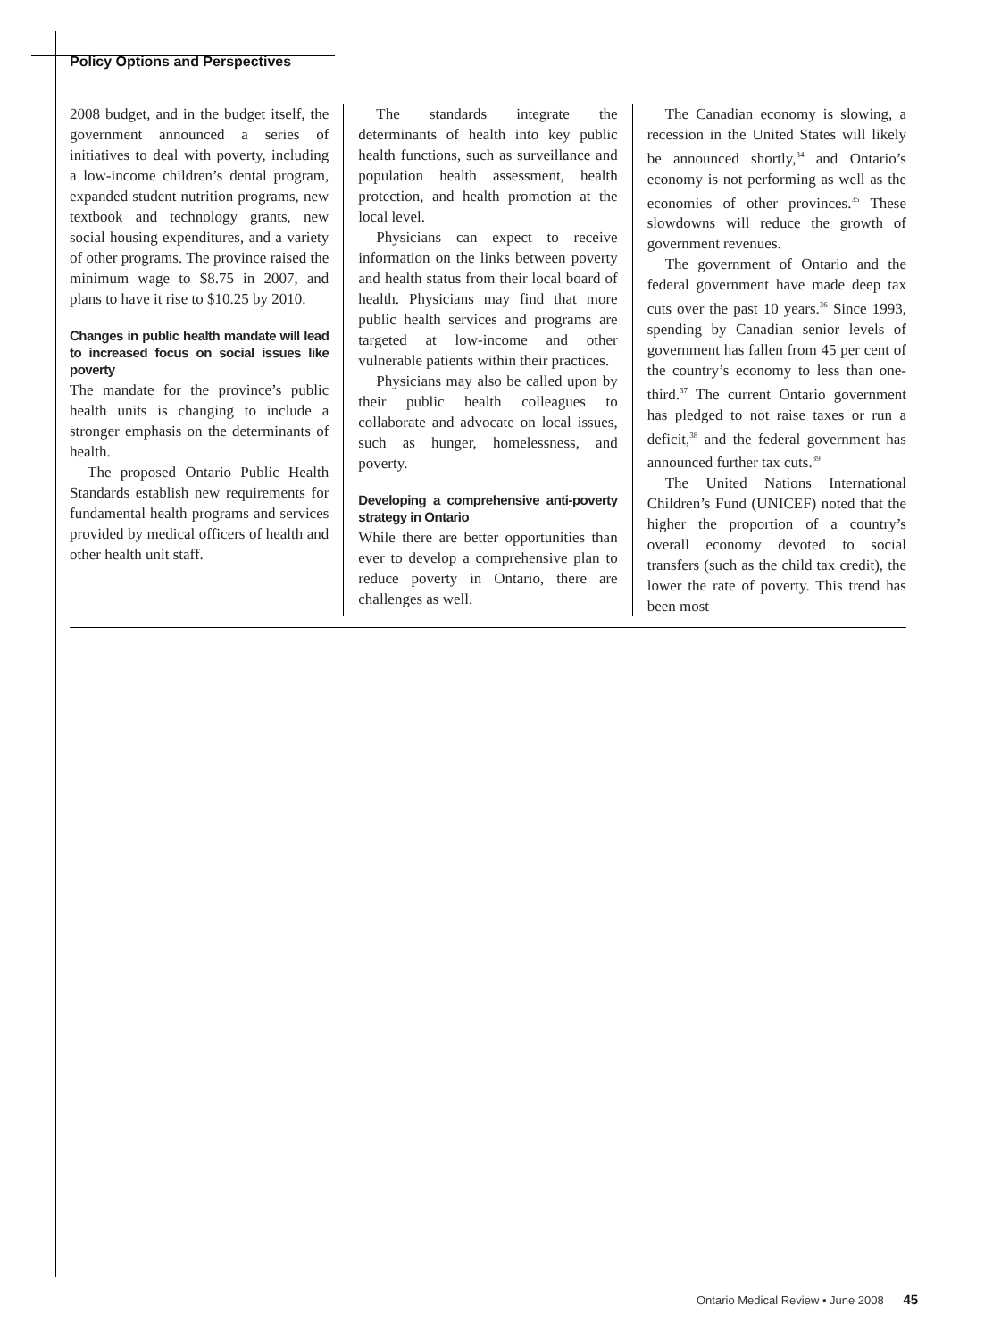Policy Options and Perspectives
2008 budget, and in the budget itself, the government announced a series of initiatives to deal with poverty, including a low-income children’s dental program, expanded student nutrition programs, new textbook and technology grants, new social housing expenditures, and a variety of other programs. The province raised the minimum wage to $8.75 in 2007, and plans to have it rise to $10.25 by 2010.
Changes in public health mandate will lead to increased focus on social issues like poverty
The mandate for the province’s public health units is changing to include a stronger emphasis on the determinants of health.
The proposed Ontario Public Health Standards establish new requirements for fundamental health programs and services provided by medical officers of health and other health unit staff.
The standards integrate the determinants of health into key public health functions, such as surveillance and population health assessment, health protection, and health promotion at the local level.
Physicians can expect to receive information on the links between poverty and health status from their local board of health. Physicians may find that more public health services and programs are targeted at low-income and other vulnerable patients within their practices.
Physicians may also be called upon by their public health colleagues to collaborate and advocate on local issues, such as hunger, homelessness, and poverty.
Developing a comprehensive anti-poverty strategy in Ontario
While there are better opportunities than ever to develop a comprehensive plan to reduce poverty in Ontario, there are challenges as well.
The Canadian economy is slowing, a recession in the United States will likely be announced shortly,<sup>34</sup> and Ontario’s economy is not performing as well as the economies of other provinces.<sup>35</sup> These slowdowns will reduce the growth of government revenues.
The government of Ontario and the federal government have made deep tax cuts over the past 10 years.<sup>36</sup> Since 1993, spending by Canadian senior levels of government has fallen from 45 per cent of the country’s economy to less than one-third.<sup>37</sup> The current Ontario government has pledged to not raise taxes or run a deficit,<sup>38</sup> and the federal government has announced further tax cuts.<sup>39</sup>
The United Nations International Children’s Fund (UNICEF) noted that the higher the proportion of a country’s overall economy devoted to social transfers (such as the child tax credit), the lower the rate of poverty. This trend has been most
Ontario Medical Review • June 2008 45